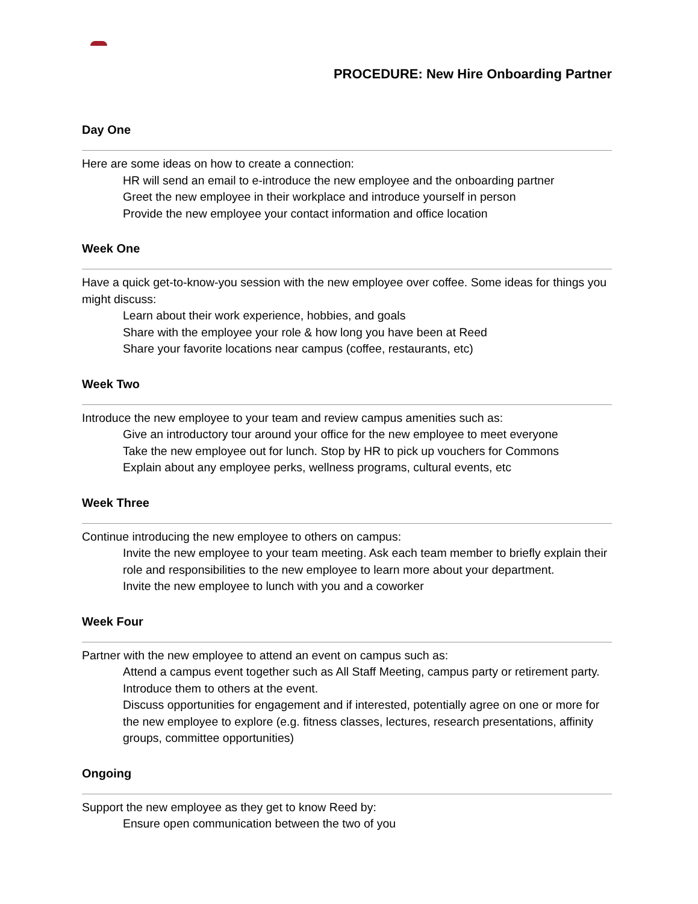PROCEDURE: New Hire Onboarding Partner
Day One
Here are some ideas on how to create a connection:
HR will send an email to e-introduce the new employee and the onboarding partner
Greet the new employee in their workplace and introduce yourself in person
Provide the new employee your contact information and office location
Week One
Have a quick get-to-know-you session with the new employee over coffee. Some ideas for things you might discuss:
Learn about their work experience, hobbies, and goals
Share with the employee your role & how long you have been at Reed
Share your favorite locations near campus (coffee, restaurants, etc)
Week Two
Introduce the new employee to your team and review campus amenities such as:
Give an introductory tour around your office for the new employee to meet everyone
Take the new employee out for lunch. Stop by HR to pick up vouchers for Commons
Explain about any employee perks, wellness programs, cultural events, etc
Week Three
Continue introducing the new employee to others on campus:
Invite the new employee to your team meeting. Ask each team member to briefly explain their role and responsibilities to the new employee to learn more about your department.
Invite the new employee to lunch with you and a coworker
Week Four
Partner with the new employee to attend an event on campus such as:
Attend a campus event together such as All Staff Meeting, campus party or retirement party. Introduce them to others at the event.
Discuss opportunities for engagement and if interested, potentially agree on one or more for the new employee to explore (e.g. fitness classes, lectures, research presentations, affinity groups, committee opportunities)
Ongoing
Support the new employee as they get to know Reed by:
Ensure open communication between the two of you